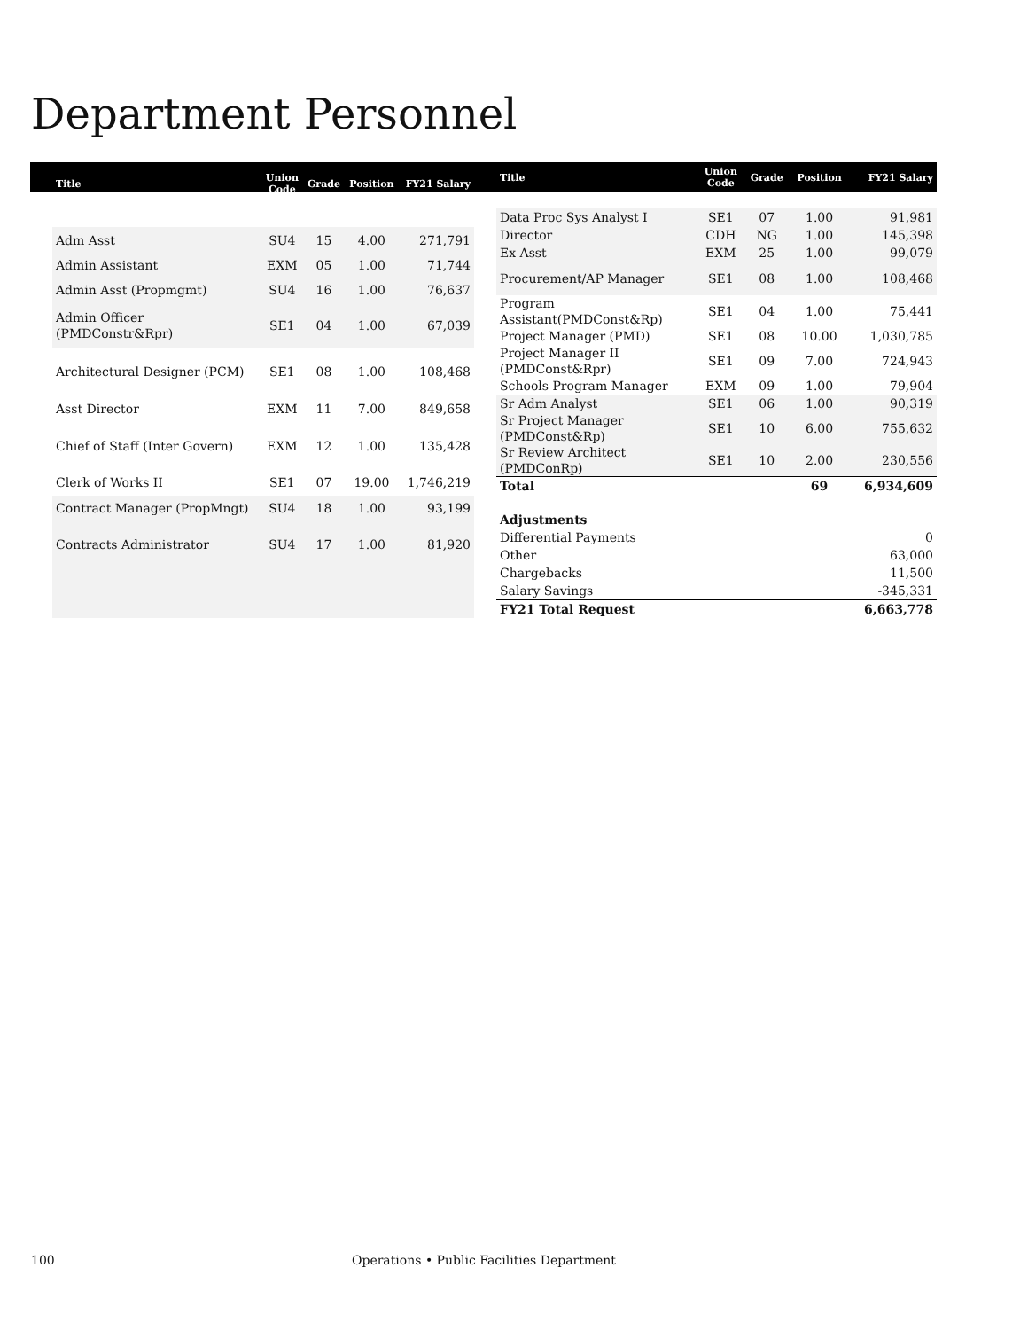Department Personnel
| Title | Union Code | Grade | Position | FY21 Salary |
| --- | --- | --- | --- | --- |
| Adm Asst | SU4 | 15 | 4.00 | 271,791 |
| Admin Assistant | EXM | 05 | 1.00 | 71,744 |
| Admin Asst (Propmgmt) | SU4 | 16 | 1.00 | 76,637 |
| Admin Officer (PMDConstr&Rpr) | SE1 | 04 | 1.00 | 67,039 |
| Architectural Designer (PCM) | SE1 | 08 | 1.00 | 108,468 |
| Asst Director | EXM | 11 | 7.00 | 849,658 |
| Chief of Staff (Inter Govern) | EXM | 12 | 1.00 | 135,428 |
| Clerk of Works II | SE1 | 07 | 19.00 | 1,746,219 |
| Contract Manager (PropMngt) | SU4 | 18 | 1.00 | 93,199 |
| Contracts Administrator | SU4 | 17 | 1.00 | 81,920 |
| Title | Union Code | Grade | Position | FY21 Salary |
| --- | --- | --- | --- | --- |
| Data Proc Sys Analyst I | SE1 | 07 | 1.00 | 91,981 |
| Director | CDH | NG | 1.00 | 145,398 |
| Ex Asst | EXM | 25 | 1.00 | 99,079 |
| Procurement/AP Manager | SE1 | 08 | 1.00 | 108,468 |
| Program Assistant(PMDConst&Rp) | SE1 | 04 | 1.00 | 75,441 |
| Project Manager (PMD) | SE1 | 08 | 10.00 | 1,030,785 |
| Project Manager II (PMDConst&Rpr) | SE1 | 09 | 7.00 | 724,943 |
| Schools Program Manager | EXM | 09 | 1.00 | 79,904 |
| Sr Adm Analyst | SE1 | 06 | 1.00 | 90,319 |
| Sr Project Manager (PMDConst&Rp) | SE1 | 10 | 6.00 | 755,632 |
| Sr Review Architect (PMDConRp) | SE1 | 10 | 2.00 | 230,556 |
| Total | | | 69 | 6,934,609 |
| Adjustments | | | | |
| Differential Payments | | | | 0 |
| Other | | | | 63,000 |
| Chargebacks | | | | 11,500 |
| Salary Savings | | | | -345,331 |
| FY21 Total Request | | | | 6,663,778 |
100 Operations • Public Facilities Department